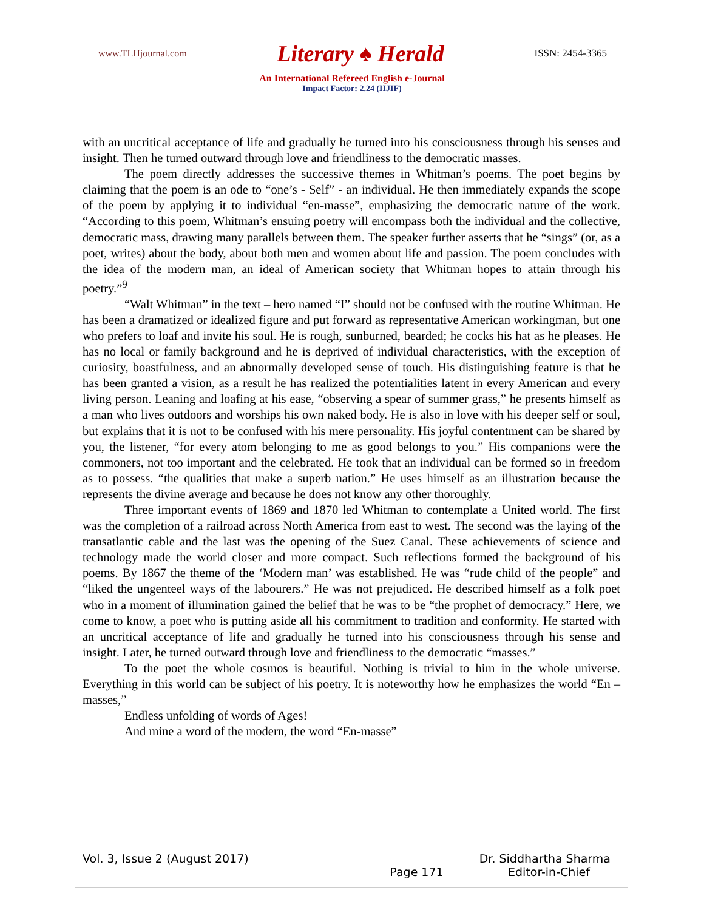www.TLHjournal.com Literary ♠ Herald ISSN: 2454-3365
An International Refereed English e-Journal
Impact Factor: 2.24 (IIJIF)
with an uncritical acceptance of life and gradually he turned into his consciousness through his senses and insight. Then he turned outward through love and friendliness to the democratic masses.
The poem directly addresses the successive themes in Whitman’s poems. The poet begins by claiming that the poem is an ode to “one’s - Self” - an individual. He then immediately expands the scope of the poem by applying it to individual “en-masse”, emphasizing the democratic nature of the work. “According to this poem, Whitman’s ensuing poetry will encompass both the individual and the collective, democratic mass, drawing many parallels between them. The speaker further asserts that he “sings” (or, as a poet, writes) about the body, about both men and women about life and passion. The poem concludes with the idea of the modern man, an ideal of American society that Whitman hopes to attain through his poetry.”<sup>9</sup>
“Walt Whitman” in the text – hero named “I” should not be confused with the routine Whitman. He has been a dramatized or idealized figure and put forward as representative American workingman, but one who prefers to loaf and invite his soul. He is rough, sunburned, bearded; he cocks his hat as he pleases. He has no local or family background and he is deprived of individual characteristics, with the exception of curiosity, boastfulness, and an abnormally developed sense of touch. His distinguishing feature is that he has been granted a vision, as a result he has realized the potentialities latent in every American and every living person. Leaning and loafing at his ease, “observing a spear of summer grass,” he presents himself as a man who lives outdoors and worships his own naked body. He is also in love with his deeper self or soul, but explains that it is not to be confused with his mere personality. His joyful contentment can be shared by you, the listener, “for every atom belonging to me as good belongs to you.” His companions were the commoners, not too important and the celebrated. He took that an individual can be formed so in freedom as to possess. “the qualities that make a superb nation.” He uses himself as an illustration because the represents the divine average and because he does not know any other thoroughly.
Three important events of 1869 and 1870 led Whitman to contemplate a United world. The first was the completion of a railroad across North America from east to west. The second was the laying of the transatlantic cable and the last was the opening of the Suez Canal. These achievements of science and technology made the world closer and more compact. Such reflections formed the background of his poems. By 1867 the theme of the ‘Modern man’ was established. He was “rude child of the people” and “liked the ungenteel ways of the labourers.” He was not prejudiced. He described himself as a folk poet who in a moment of illumination gained the belief that he was to be “the prophet of democracy.” Here, we come to know, a poet who is putting aside all his commitment to tradition and conformity. He started with an uncritical acceptance of life and gradually he turned into his consciousness through his sense and insight. Later, he turned outward through love and friendliness to the democratic “masses.”
To the poet the whole cosmos is beautiful. Nothing is trivial to him in the whole universe. Everything in this world can be subject of his poetry. It is noteworthy how he emphasizes the world “En – masses,”
Endless unfolding of words of Ages!
And mine a word of the modern, the word “En-masse”
Vol. 3, Issue 2 (August 2017) Dr. Siddhartha Sharma
Page 171 Editor-in-Chief